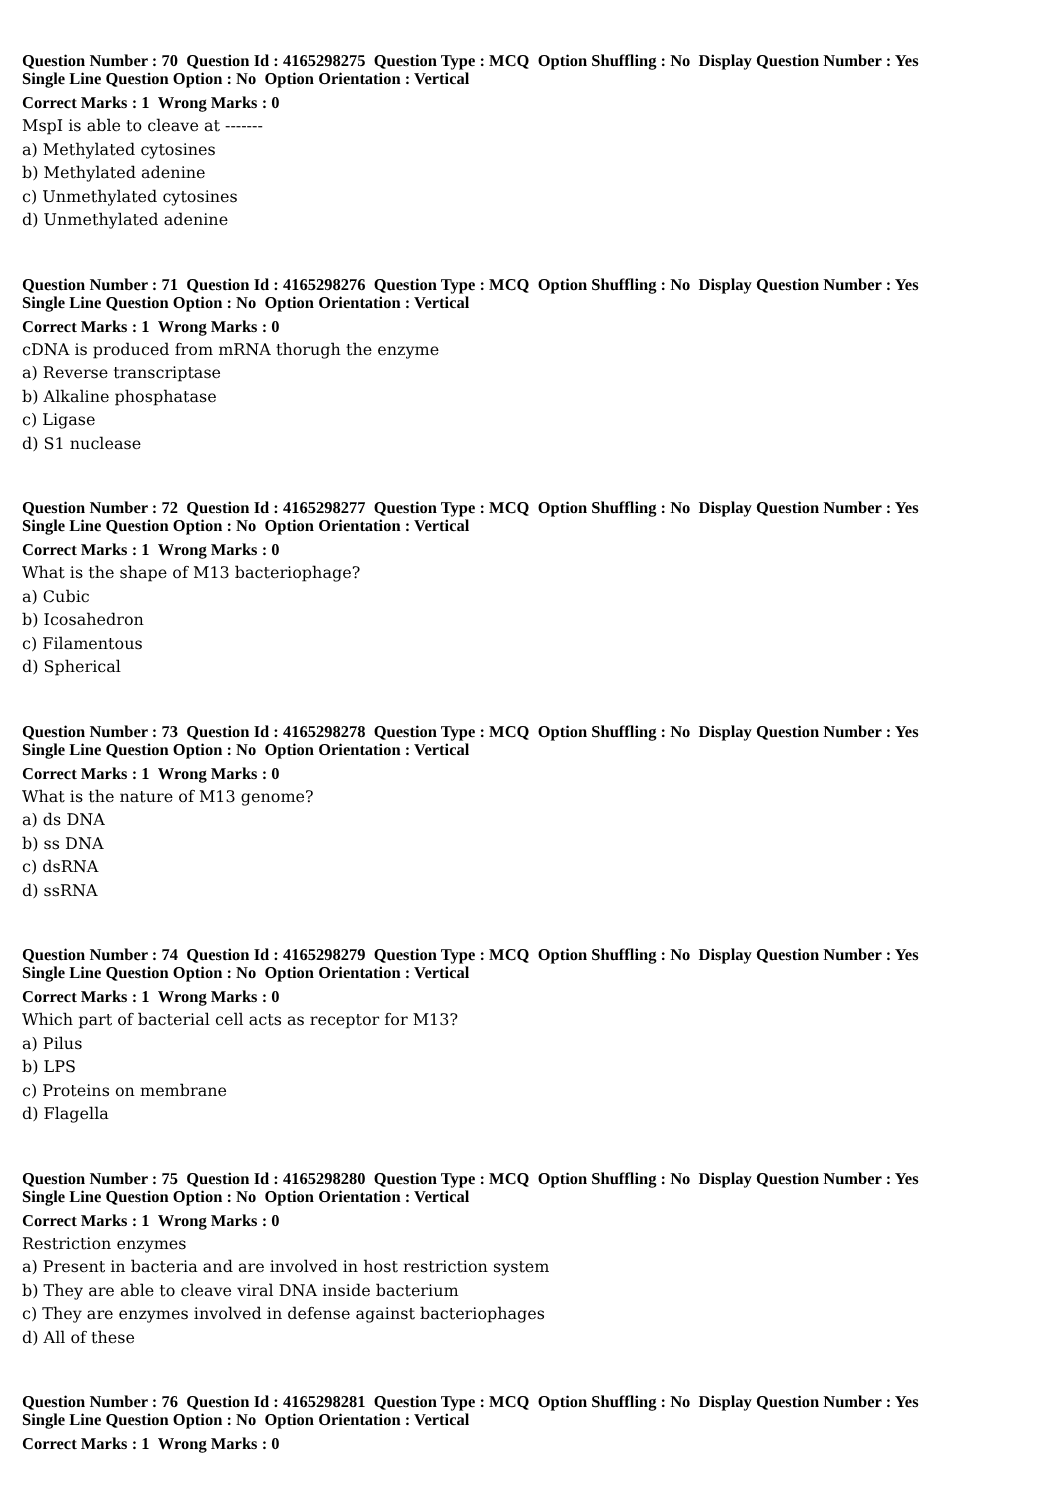Question Number : 70 Question Id : 4165298275 Question Type : MCQ Option Shuffling : No Display Question Number : Yes
Single Line Question Option : No Option Orientation : Vertical
Correct Marks : 1 Wrong Marks : 0
MspI is able to cleave at -------
a) Methylated cytosines
b) Methylated adenine
c) Unmethylated cytosines
d) Unmethylated adenine
Question Number : 71 Question Id : 4165298276 Question Type : MCQ Option Shuffling : No Display Question Number : Yes
Single Line Question Option : No Option Orientation : Vertical
Correct Marks : 1 Wrong Marks : 0
cDNA is produced from mRNA thorugh the enzyme
a) Reverse transcriptase
b) Alkaline phosphatase
c) Ligase
d) S1 nuclease
Question Number : 72 Question Id : 4165298277 Question Type : MCQ Option Shuffling : No Display Question Number : Yes
Single Line Question Option : No Option Orientation : Vertical
Correct Marks : 1 Wrong Marks : 0
What is the shape of M13 bacteriophage?
a) Cubic
b) Icosahedron
c) Filamentous
d) Spherical
Question Number : 73 Question Id : 4165298278 Question Type : MCQ Option Shuffling : No Display Question Number : Yes
Single Line Question Option : No Option Orientation : Vertical
Correct Marks : 1 Wrong Marks : 0
What is the nature of M13 genome?
a) ds DNA
b) ss DNA
c) dsRNA
d) ssRNA
Question Number : 74 Question Id : 4165298279 Question Type : MCQ Option Shuffling : No Display Question Number : Yes
Single Line Question Option : No Option Orientation : Vertical
Correct Marks : 1 Wrong Marks : 0
Which part of bacterial cell acts as receptor for M13?
a) Pilus
b) LPS
c) Proteins on membrane
d) Flagella
Question Number : 75 Question Id : 4165298280 Question Type : MCQ Option Shuffling : No Display Question Number : Yes
Single Line Question Option : No Option Orientation : Vertical
Correct Marks : 1 Wrong Marks : 0
Restriction enzymes
a) Present in bacteria and are involved in host restriction system
b) They are able to cleave viral DNA inside bacterium
c) They are enzymes involved in defense against bacteriophages
d) All of these
Question Number : 76 Question Id : 4165298281 Question Type : MCQ Option Shuffling : No Display Question Number : Yes
Single Line Question Option : No Option Orientation : Vertical
Correct Marks : 1 Wrong Marks : 0